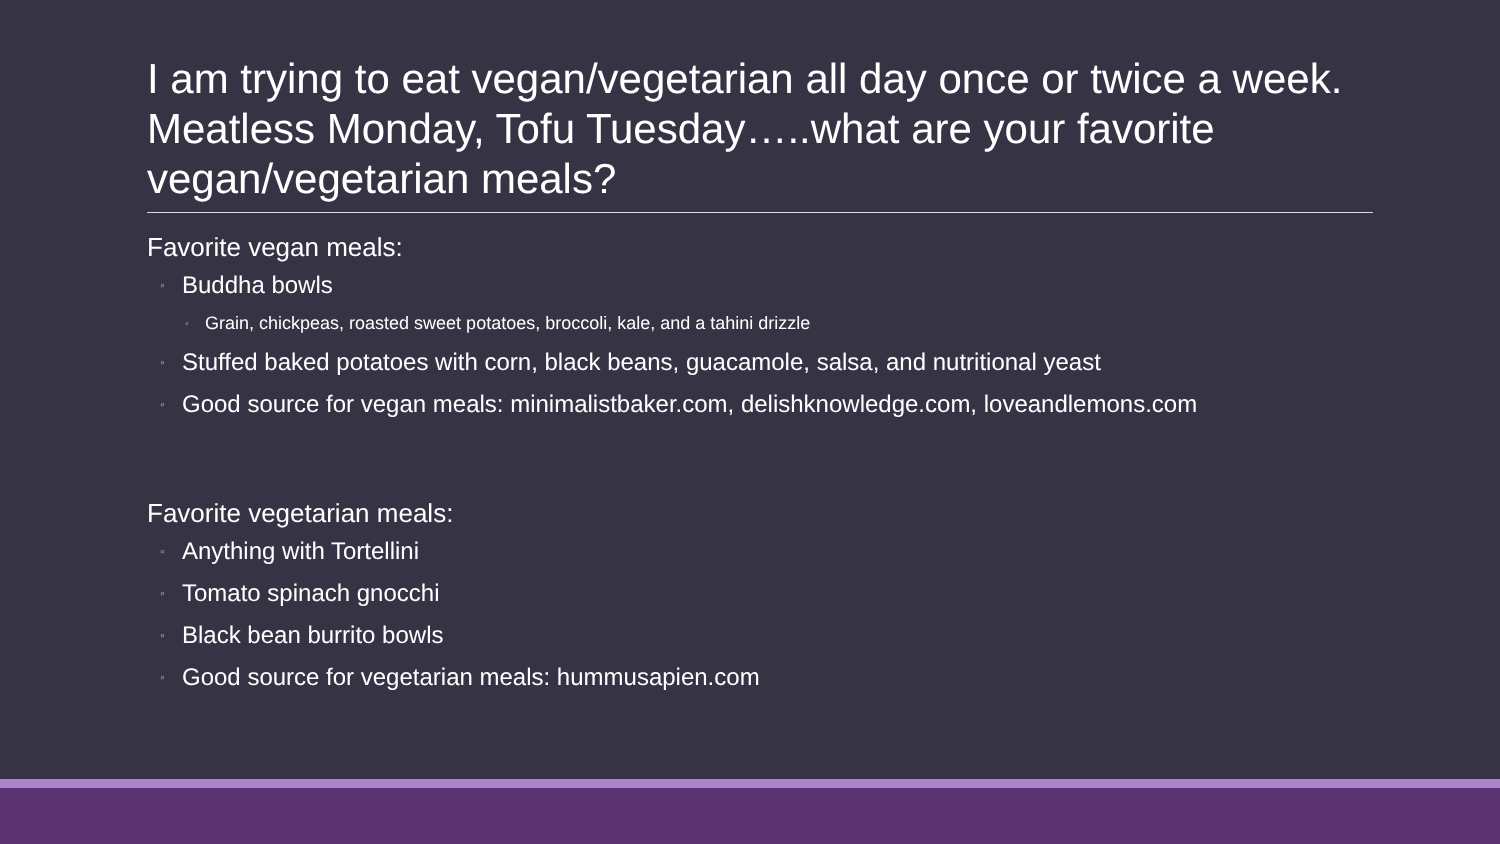I am trying to eat vegan/vegetarian all day once or twice a week. Meatless Monday, Tofu Tuesday…..what are your favorite vegan/vegetarian meals?
Favorite vegan meals:
◦ Buddha bowls
◦ Grain, chickpeas, roasted sweet potatoes, broccoli, kale, and a tahini drizzle
◦ Stuffed baked potatoes with corn, black beans, guacamole, salsa, and nutritional yeast
◦ Good source for vegan meals: minimalistbaker.com, delishknowledge.com, loveandlemons.com
Favorite vegetarian meals:
◦ Anything with Tortellini
◦ Tomato spinach gnocchi
◦ Black bean burrito bowls
◦ Good source for vegetarian meals: hummusapien.com